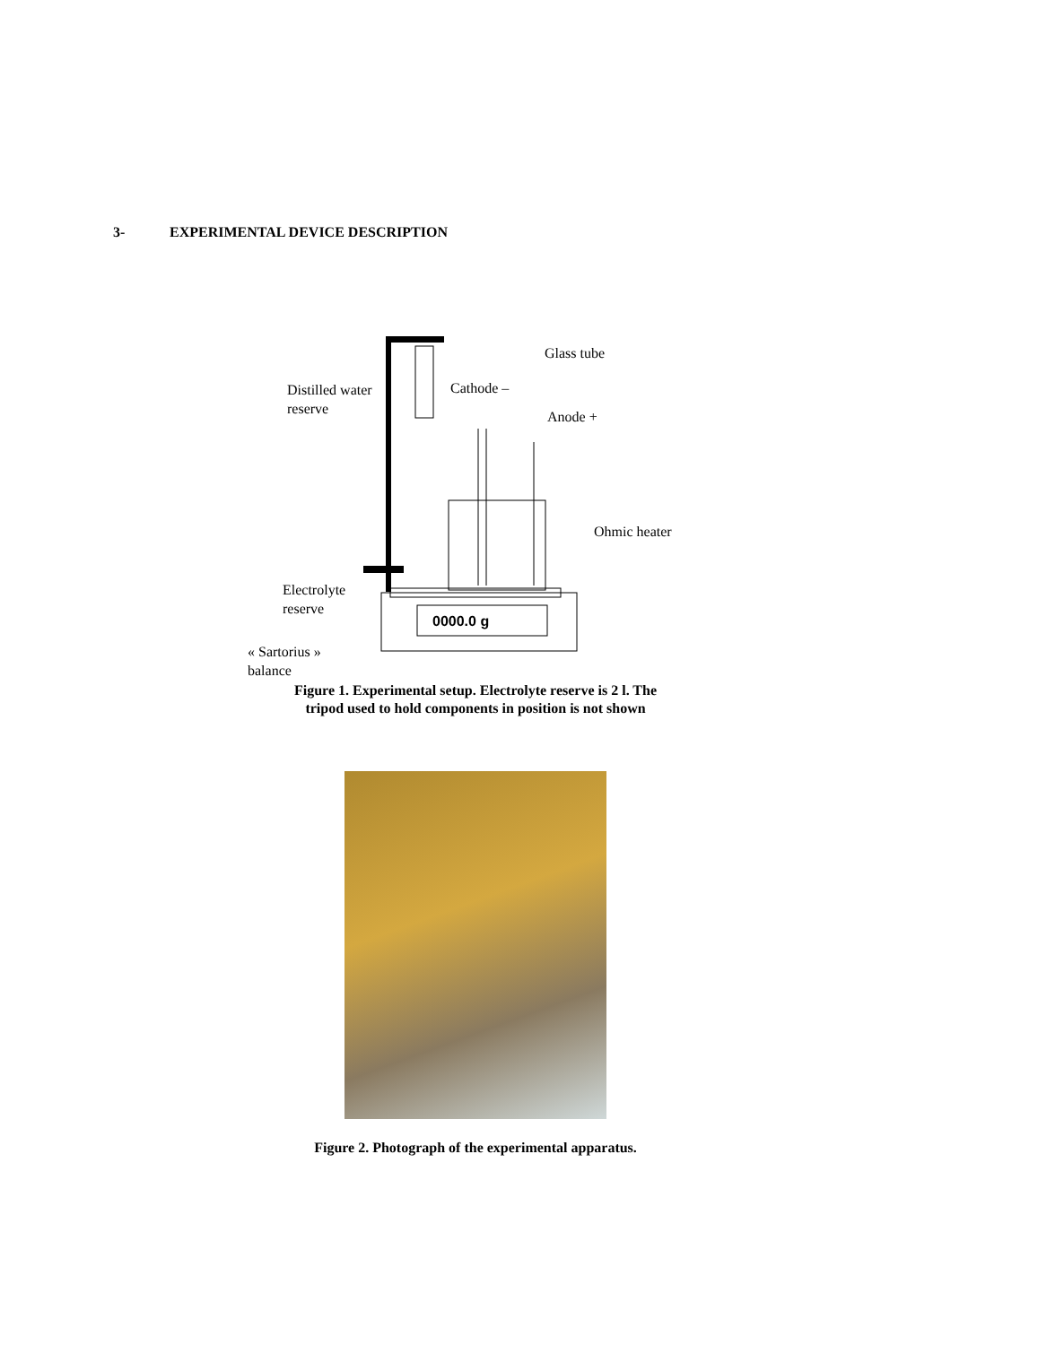3- EXPERIMENTAL DEVICE DESCRIPTION
0000.0 g
Glass tube
Distilled water
reserve
Cathode –
Anode +
Ohmic heater
Electrolyte
reserve
« Sartorius »
balance
Figure 1. Experimental setup. Electrolyte reserve is 2 l. The
tripod used to hold components in position is not shown
Figure 2. Photograph of the experimental apparatus.